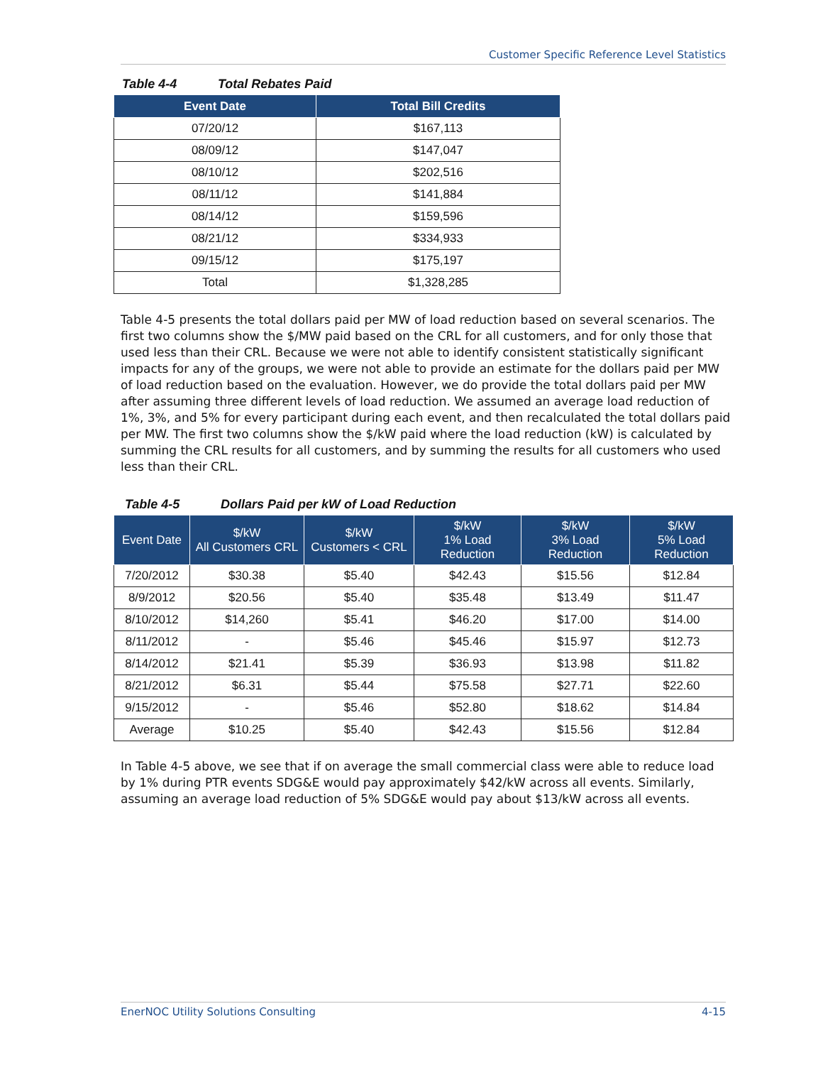Customer Specific Reference Level Statistics
Table 4-4 Total Rebates Paid
| Event Date | Total Bill Credits |
| --- | --- |
| 07/20/12 | $167,113 |
| 08/09/12 | $147,047 |
| 08/10/12 | $202,516 |
| 08/11/12 | $141,884 |
| 08/14/12 | $159,596 |
| 08/21/12 | $334,933 |
| 09/15/12 | $175,197 |
| Total | $1,328,285 |
Table 4-5 presents the total dollars paid per MW of load reduction based on several scenarios. The first two columns show the $/MW paid based on the CRL for all customers, and for only those that used less than their CRL. Because we were not able to identify consistent statistically significant impacts for any of the groups, we were not able to provide an estimate for the dollars paid per MW of load reduction based on the evaluation. However, we do provide the total dollars paid per MW after assuming three different levels of load reduction. We assumed an average load reduction of 1%, 3%, and 5% for every participant during each event, and then recalculated the total dollars paid per MW. The first two columns show the $/kW paid where the load reduction (kW) is calculated by summing the CRL results for all customers, and by summing the results for all customers who used less than their CRL.
Table 4-5 Dollars Paid per kW of Load Reduction
| Event Date | $/kW All Customers CRL | $/kW Customers < CRL | $/kW 1% Load Reduction | $/kW 3% Load Reduction | $/kW 5% Load Reduction |
| --- | --- | --- | --- | --- | --- |
| 7/20/2012 | $30.38 | $5.40 | $42.43 | $15.56 | $12.84 |
| 8/9/2012 | $20.56 | $5.40 | $35.48 | $13.49 | $11.47 |
| 8/10/2012 | $14,260 | $5.41 | $46.20 | $17.00 | $14.00 |
| 8/11/2012 | - | $5.46 | $45.46 | $15.97 | $12.73 |
| 8/14/2012 | $21.41 | $5.39 | $36.93 | $13.98 | $11.82 |
| 8/21/2012 | $6.31 | $5.44 | $75.58 | $27.71 | $22.60 |
| 9/15/2012 | - | $5.46 | $52.80 | $18.62 | $14.84 |
| Average | $10.25 | $5.40 | $42.43 | $15.56 | $12.84 |
In Table 4-5 above, we see that if on average the small commercial class were able to reduce load by 1% during PTR events SDG&E would pay approximately $42/kW across all events. Similarly, assuming an average load reduction of 5% SDG&E would pay about $13/kW across all events.
EnerNOC Utility Solutions Consulting 4-15